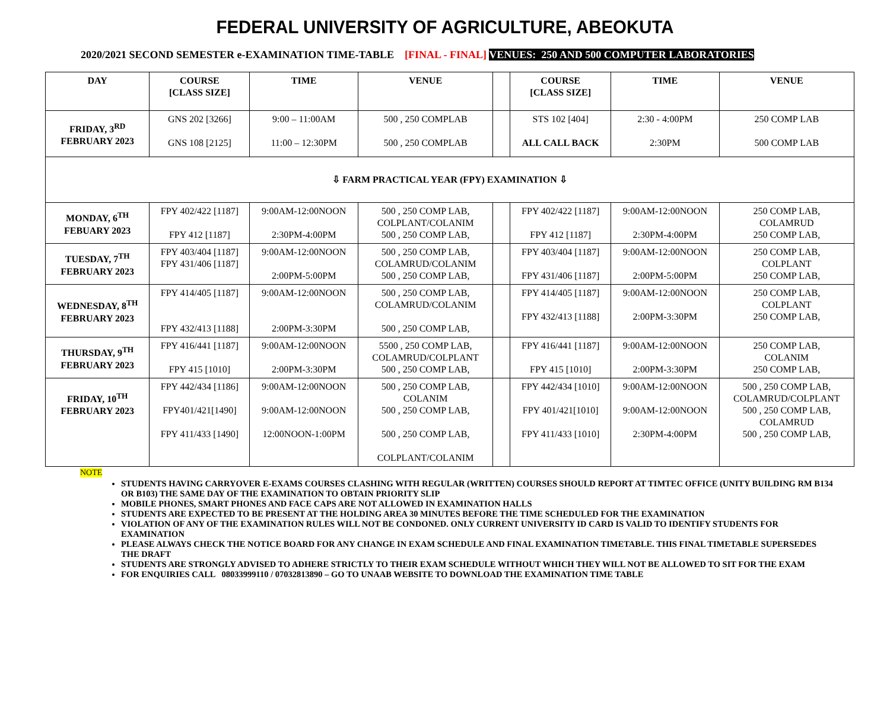FEDERAL UNIVERSITY OF AGRICULTURE, ABEOKUTA
2020/2021 SECOND SEMESTER e-EXAMINATION TIME-TABLE [FINAL - FINAL] VENUES: 250 AND 500 COMPUTER LABORATORIES
| DAY | COURSE [CLASS SIZE] | TIME | VENUE | | COURSE [CLASS SIZE] | TIME | VENUE |
| --- | --- | --- | --- | --- | --- | --- | --- |
| FRIDAY, 3<sup>RD</sup> FEBRUARY 2023 | GNS 202 [3266] GNS 108 [2125] | 9:00 – 11:00AM 11:00 – 12:30PM | 500 , 250 COMPLAB 500 , 250 COMPLAB | | STS 102 [404] ALL CALL BACK | 2:30 - 4:00PM 2:30PM | 250 COMP LAB 500 COMP LAB |
| ⇩ FARM PRACTICAL YEAR (FPY) EXAMINATION ⇩ | | | | | | | |
| MONDAY, 6<sup>TH</sup> FEBUARY 2023 | FPY 402/422 [1187] FPY 412 [1187] | 9:00AM-12:00NOON 2:30PM-4:00PM | 500 , 250 COMP LAB, COLPLANT/COLANIM 500 , 250 COMP LAB, | | FPY 402/422 [1187] FPY 412 [1187] | 9:00AM-12:00NOON 2:30PM-4:00PM | 250 COMP LAB, COLAMRUD 250 COMP LAB, |
| TUESDAY, 7<sup>TH</sup> FEBRUARY 2023 | FPY 403/404 [1187] FPY 431/406 [1187] | 9:00AM-12:00NOON 2:00PM-5:00PM | 500 , 250 COMP LAB, COLAMRUD/COLANIM 500 , 250 COMP LAB, | | FPY 403/404 [1187] FPY 431/406 [1187] | 9:00AM-12:00NOON 2:00PM-5:00PM | 250 COMP LAB, COLPLANT 250 COMP LAB, |
| WEDNESDAY, 8<sup>TH</sup> FEBRUARY 2023 | FPY 414/405 [1187] FPY 432/413 [1188] | 9:00AM-12:00NOON 2:00PM-3:30PM | 500 , 250 COMP LAB, COLAMRUD/COLANIM 500 , 250 COMP LAB, | | FPY 414/405 [1187] FPY 432/413 [1188] | 9:00AM-12:00NOON 2:00PM-3:30PM | 250 COMP LAB, COLPLANT 250 COMP LAB, |
| THURSDAY, 9<sup>TH</sup> FEBRUARY 2023 | FPY 416/441 [1187] FPY 415 [1010] | 9:00AM-12:00NOON 2:00PM-3:30PM | 5500 , 250 COMP LAB, COLAMRUD/COLPLANT 500 , 250 COMP LAB, | | FPY 416/441 [1187] FPY 415 [1010] | 9:00AM-12:00NOON 2:00PM-3:30PM | 250 COMP LAB, COLANIM 250 COMP LAB, |
| FRIDAY, 10<sup>TH</sup> FEBRUARY 2023 | FPY 442/434 [1186] FPY401/421[1490] FPY 411/433 [1490] | 9:00AM-12:00NOON 9:00AM-12:00NOON 12:00NOON-1:00PM | 500 , 250 COMP LAB, COLANIM 500 , 250 COMP LAB, 500 , 250 COMP LAB, COLPLANT/COLANIM | | FPY 442/434 [1010] FPY 401/421[1010] FPY 411/433 [1010] | 9:00AM-12:00NOON 9:00AM-12:00NOON 2:30PM-4:00PM | 500 , 250 COMP LAB, COLAMRUD/COLPLANT 500 , 250 COMP LAB, COLAMRUD 500 , 250 COMP LAB, |
NOTE
STUDENTS HAVING CARRYOVER E-EXAMS COURSES CLASHING WITH REGULAR (WRITTEN) COURSES SHOULD REPORT AT TIMTEC OFFICE (UNITY BUILDING RM B134 OR B103) THE SAME DAY OF THE EXAMINATION TO OBTAIN PRIORITY SLIP
MOBILE PHONES, SMART PHONES AND FACE CAPS ARE NOT ALLOWED IN EXAMINATION HALLS
STUDENTS ARE EXPECTED TO BE PRESENT AT THE HOLDING AREA 30 MINUTES BEFORE THE TIME SCHEDULED FOR THE EXAMINATION
VIOLATION OF ANY OF THE EXAMINATION RULES WILL NOT BE CONDONED. ONLY CURRENT UNIVERSITY ID CARD IS VALID TO IDENTIFY STUDENTS FOR EXAMINATION
PLEASE ALWAYS CHECK THE NOTICE BOARD FOR ANY CHANGE IN EXAM SCHEDULE AND FINAL EXAMINATION TIMETABLE. THIS FINAL TIMETABLE SUPERSEDES THE DRAFT
STUDENTS ARE STRONGLY ADVISED TO ADHERE STRICTLY TO THEIR EXAM SCHEDULE WITHOUT WHICH THEY WILL NOT BE ALLOWED TO SIT FOR THE EXAM
FOR ENQUIRIES CALL 08033999110 / 07032813890 – GO TO UNAAB WEBSITE TO DOWNLOAD THE EXAMINATION TIME TABLE